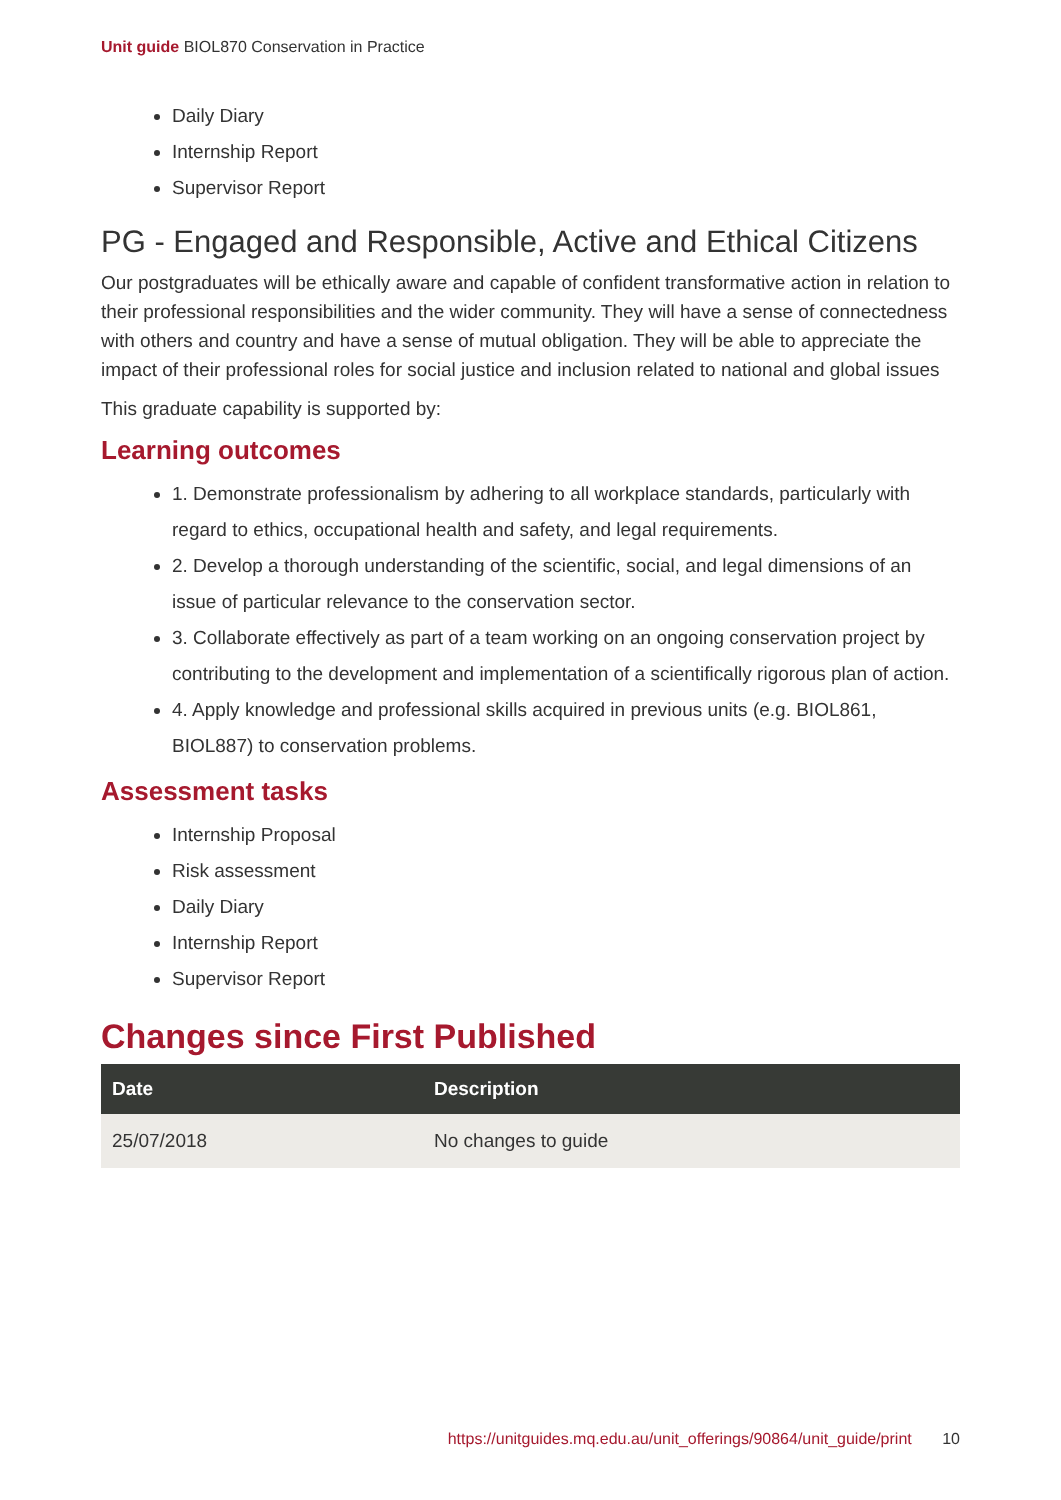Unit guide BIOL870 Conservation in Practice
Daily Diary
Internship Report
Supervisor Report
PG - Engaged and Responsible, Active and Ethical Citizens
Our postgraduates will be ethically aware and capable of confident transformative action in relation to their professional responsibilities and the wider community. They will have a sense of connectedness with others and country and have a sense of mutual obligation. They will be able to appreciate the impact of their professional roles for social justice and inclusion related to national and global issues
This graduate capability is supported by:
Learning outcomes
1. Demonstrate professionalism by adhering to all workplace standards, particularly with regard to ethics, occupational health and safety, and legal requirements.
2. Develop a thorough understanding of the scientific, social, and legal dimensions of an issue of particular relevance to the conservation sector.
3. Collaborate effectively as part of a team working on an ongoing conservation project by contributing to the development and implementation of a scientifically rigorous plan of action.
4. Apply knowledge and professional skills acquired in previous units (e.g. BIOL861, BIOL887) to conservation problems.
Assessment tasks
Internship Proposal
Risk assessment
Daily Diary
Internship Report
Supervisor Report
Changes since First Published
| Date | Description |
| --- | --- |
| 25/07/2018 | No changes to guide |
https://unitguides.mq.edu.au/unit_offerings/90864/unit_guide/print 10